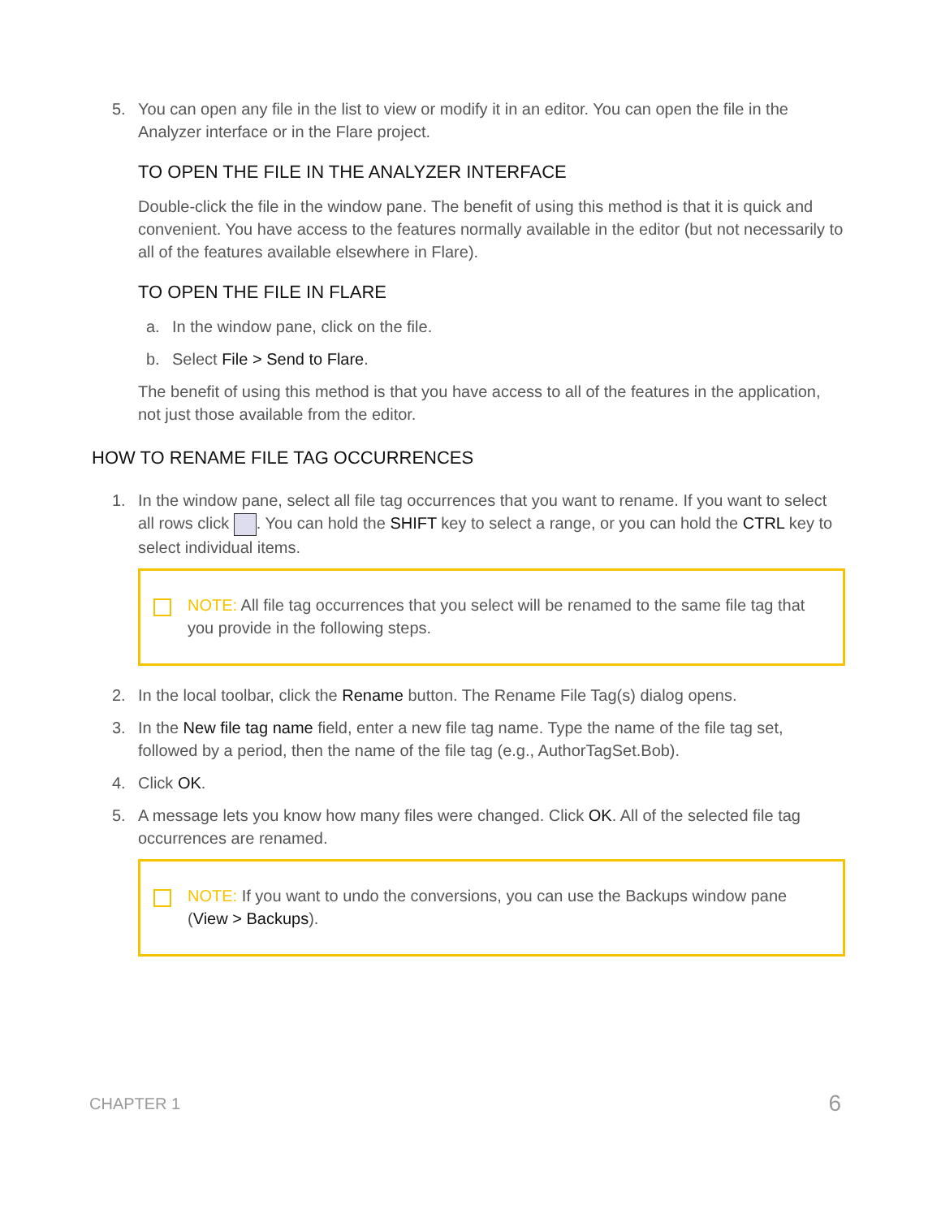5. You can open any file in the list to view or modify it in an editor. You can open the file in the Analyzer interface or in the Flare project.
TO OPEN THE FILE IN THE ANALYZER INTERFACE
Double-click the file in the window pane. The benefit of using this method is that it is quick and convenient. You have access to the features normally available in the editor (but not necessarily to all of the features available elsewhere in Flare).
TO OPEN THE FILE IN FLARE
a. In the window pane, click on the file.
b. Select File > Send to Flare.
The benefit of using this method is that you have access to all of the features in the application, not just those available from the editor.
HOW TO RENAME FILE TAG OCCURRENCES
1. In the window pane, select all file tag occurrences that you want to rename. If you want to select all rows click . You can hold the SHIFT key to select a range, or you can hold the CTRL key to select individual items.
NOTE: All file tag occurrences that you select will be renamed to the same file tag that you provide in the following steps.
2. In the local toolbar, click the Rename button. The Rename File Tag(s) dialog opens.
3. In the New file tag name field, enter a new file tag name. Type the name of the file tag set, followed by a period, then the name of the file tag (e.g., AuthorTagSet.Bob).
4. Click OK.
5. A message lets you know how many files were changed. Click OK. All of the selected file tag occurrences are renamed.
NOTE: If you want to undo the conversions, you can use the Backups window pane (View > Backups).
CHAPTER 1 6